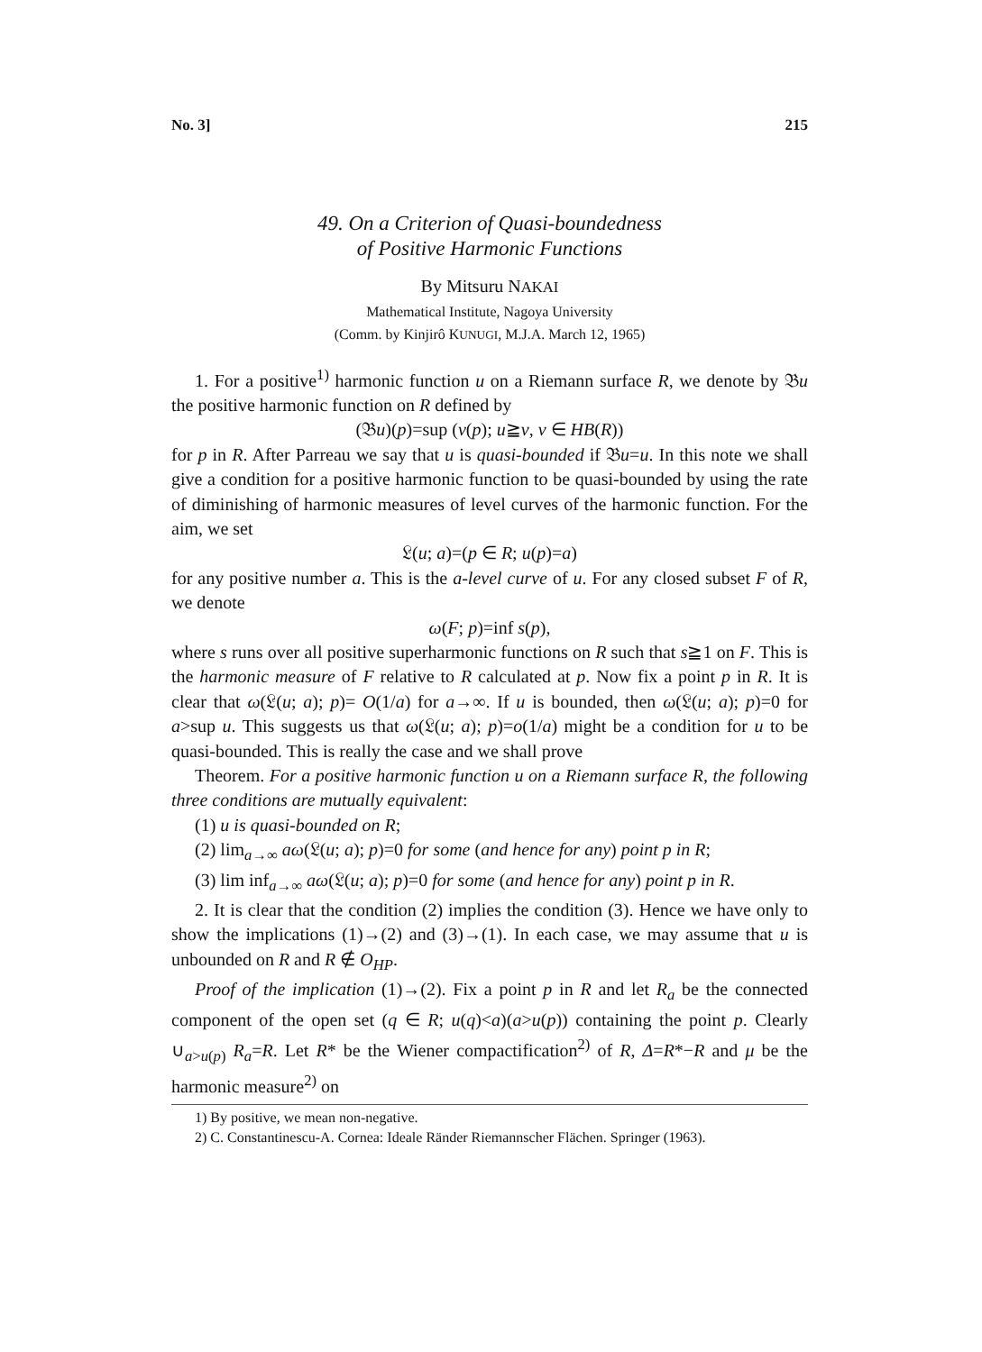No. 3] 215
49. On a Criterion of Quasi-boundedness
of Positive Harmonic Functions
By Mitsuru NAKAI
Mathematical Institute, Nagoya University
(Comm. by Kinjirô KUNUGI, M.J.A. March 12, 1965)
1. For a positive<sup>1)</sup> harmonic function u on a Riemann surface R, we denote by 𝔅u the positive harmonic function on R defined by
(𝔅u)(p)=sup (v(p); u≧v, v ∈ HB(R))
for p in R. After Parreau we say that u is quasi-bounded if 𝔅u=u. In this note we shall give a condition for a positive harmonic function to be quasi-bounded by using the rate of diminishing of harmonic measures of level curves of the harmonic function. For the aim, we set
𝔏(u; a)=(p ∈ R; u(p)=a)
for any positive number a. This is the a-level curve of u. For any closed subset F of R, we denote
ω(F; p)=inf s(p),
where s runs over all positive superharmonic functions on R such that s≧1 on F. This is the harmonic measure of F relative to R calculated at p. Now fix a point p in R. It is clear that ω(𝔏(u; a); p)= O(1/a) for a→∞. If u is bounded, then ω(𝔏(u; a); p)=0 for a>sup u. This suggests us that ω(𝔏(u; a); p)=o(1/a) might be a condition for u to be quasi-bounded. This is really the case and we shall prove
Theorem. For a positive harmonic function u on a Riemann surface R, the following three conditions are mutually equivalent:
(1) u is quasi-bounded on R;
(2) lim<sub>a→∞</sub> aω(𝔏(u; a); p)=0 for some (and hence for any) point p in R;
(3) lim inf<sub>a→∞</sub> aω(𝔏(u; a); p)=0 for some (and hence for any) point p in R.
2. It is clear that the condition (2) implies the condition (3). Hence we have only to show the implications (1)→(2) and (3)→(1). In each case, we may assume that u is unbounded on R and R ∉ O<sub>HP</sub>.
Proof of the implication (1)→(2). Fix a point p in R and let R<sub>a</sub> be the connected component of the open set (q ∈ R; u(q)<a)(a>u(p)) containing the point p. Clearly ∪<sub>a>u(p)</sub> R<sub>a</sub>=R. Let R* be the Wiener compactification<sup>2)</sup> of R, Δ=R*−R and μ be the harmonic measure<sup>2)</sup> on
1) By positive, we mean non-negative.
2) C. Constantinescu-A. Cornea: Ideale Ränder Riemannscher Flächen. Springer (1963).